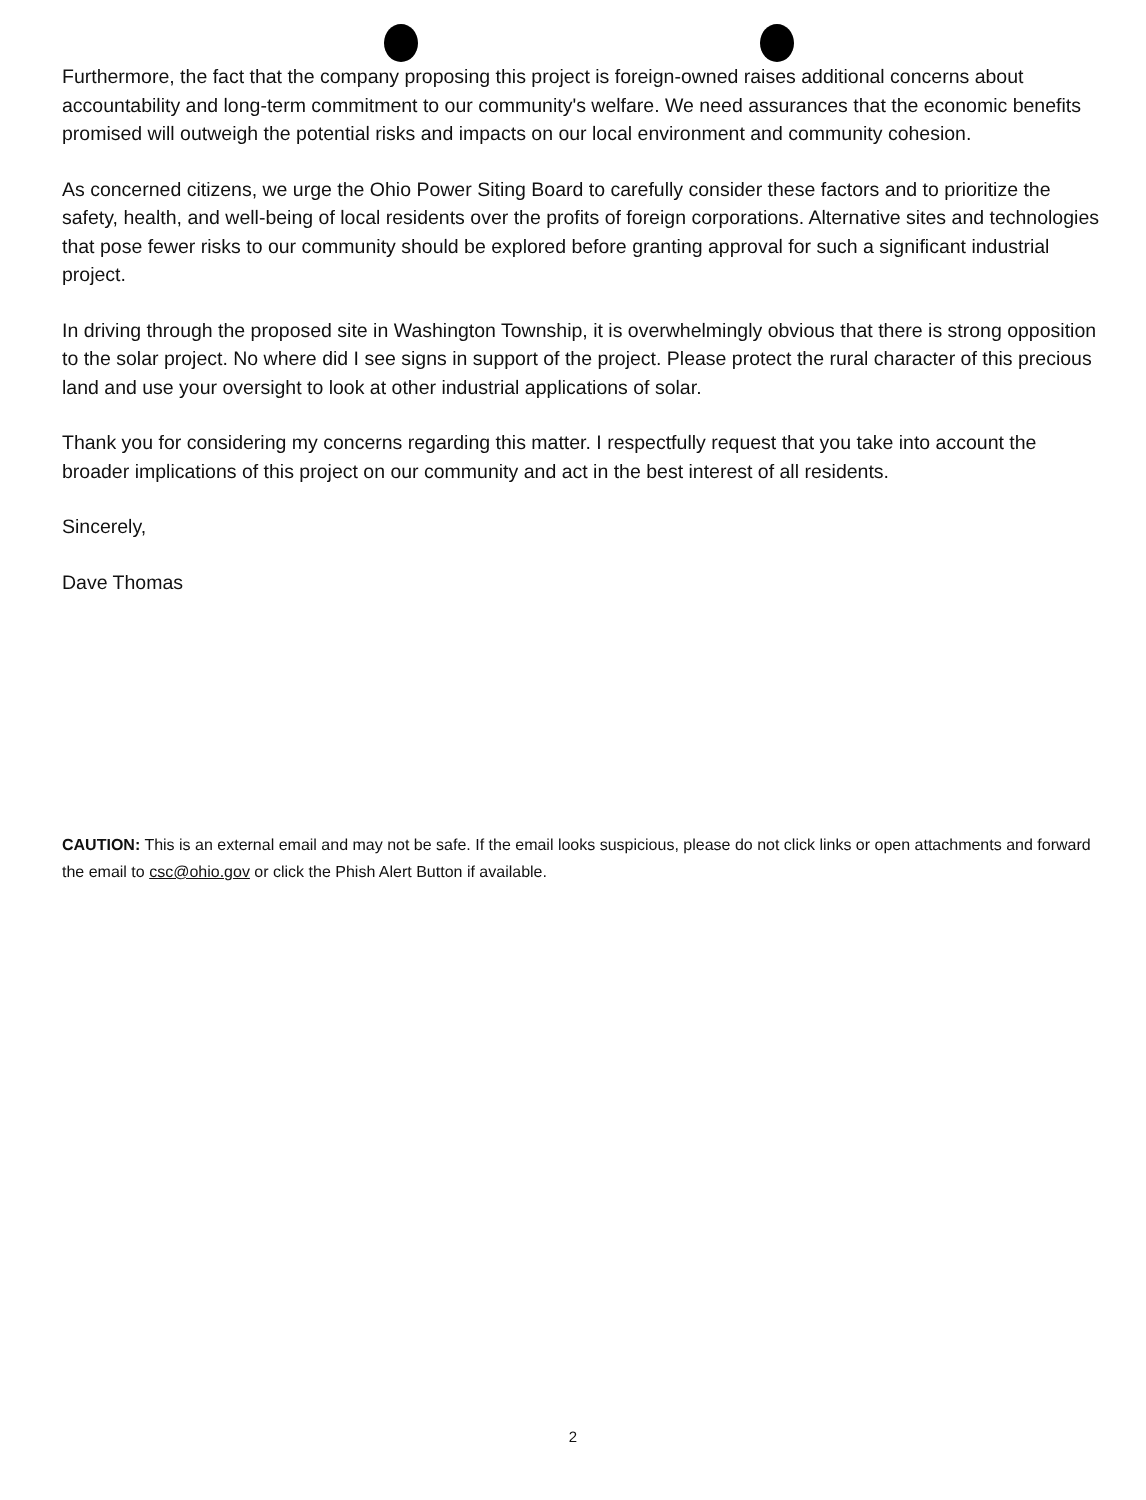Furthermore, the fact that the company proposing this project is foreign-owned raises additional concerns about accountability and long-term commitment to our community's welfare. We need assurances that the economic benefits promised will outweigh the potential risks and impacts on our local environment and community cohesion.
As concerned citizens, we urge the Ohio Power Siting Board to carefully consider these factors and to prioritize the safety, health, and well-being of local residents over the profits of foreign corporations. Alternative sites and technologies that pose fewer risks to our community should be explored before granting approval for such a significant industrial project.
In driving through the proposed site in Washington Township, it is overwhelmingly obvious that there is strong opposition to the solar project. No where did I see signs in support of the project. Please protect the rural character of this precious land and use your oversight to look at other industrial applications of solar.
Thank you for considering my concerns regarding this matter. I respectfully request that you take into account the broader implications of this project on our community and act in the best interest of all residents.
Sincerely,
Dave Thomas
CAUTION: This is an external email and may not be safe. If the email looks suspicious, please do not click links or open attachments and forward the email to csc@ohio.gov or click the Phish Alert Button if available.
2